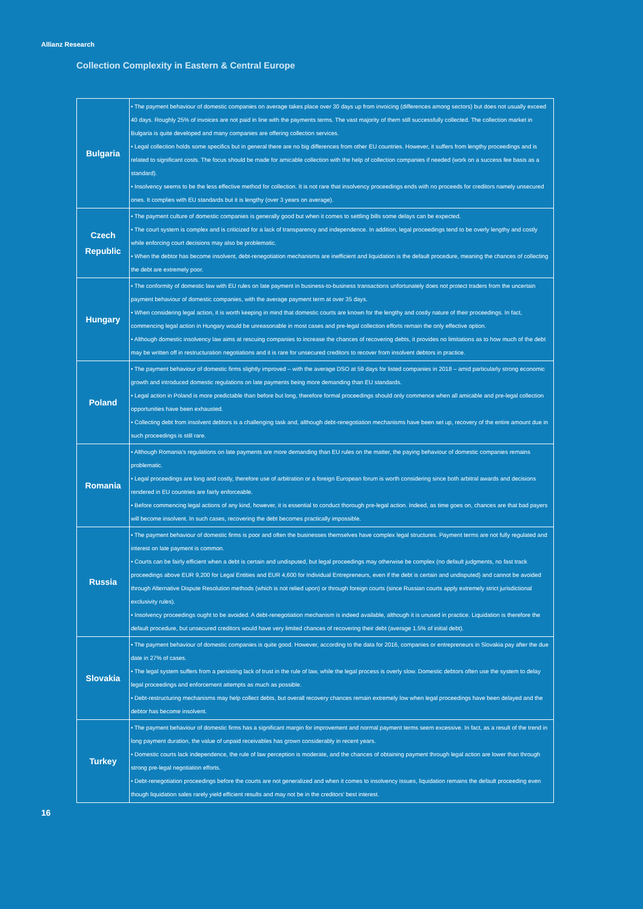Allianz Research
Collection Complexity in Eastern & Central Europe
| Bulgaria | • The payment behaviour of domestic companies on average takes place over 30 days up from invoicing (differences among sectors) but does not usually exceed 40 days. Roughly 25% of invoices are not paid in line with the payments terms. The vast majority of them still successfully collected. The collection market in Bulgaria is quite developed and many companies are offering collection services. • Legal collection holds some specifics but in general there are no big differences from other EU countries. However, it suffers from lengthy proceedings and is related to significant costs. The focus should be made for amicable collection with the help of collection companies if needed (work on a success fee basis as a standard). • Insolvency seems to be the less effective method for collection. It is not rare that insolvency proceedings ends with no proceeds for creditors namely unsecured ones. It complies with EU standards but it is lengthy (over 3 years on average). |
| Czech Republic | • The payment culture of domestic companies is generally good but when it comes to settling bills some delays can be expected. • The court system is complex and is criticized for a lack of transparency and independence. In addition, legal proceedings tend to be overly lengthy and costly while enforcing court decisions may also be problematic. • When the debtor has become insolvent, debt-renegotiation mechanisms are inefficient and liquidation is the default procedure, meaning the chances of collecting the debt are extremely poor. |
| Hungary | • The conformity of domestic law with EU rules on late payment in business-to-business transactions unfortunately does not protect traders from the uncertain payment behaviour of domestic companies, with the average payment term at over 35 days. • When considering legal action, it is worth keeping in mind that domestic courts are known for the lengthy and costly nature of their proceedings. In fact, commencing legal action in Hungary would be unreasonable in most cases and pre-legal collection efforts remain the only effective option. • Although domestic insolvency law aims at rescuing companies to increase the chances of recovering debts, it provides no limitations as to how much of the debt may be written off in restructuration negotiations and it is rare for unsecured creditors to recover from insolvent debtors in practice. |
| Poland | • The payment behaviour of domestic firms slightly improved – with the average DSO at 59 days for listed companies in 2018 – amid particularly strong economic growth and introduced domestic regulations on late payments being more demanding than EU standards. • Legal action in Poland is more predictable than before but long, therefore formal proceedings should only commence when all amicable and pre-legal collection opportunities have been exhausted. • Collecting debt from insolvent debtors is a challenging task and, although debt-renegotiation mechanisms have been set up, recovery of the entire amount due in such proceedings is still rare. |
| Romania | • Although Romania's regulations on late payments are more demanding than EU rules on the matter, the paying behaviour of domestic companies remains problematic. • Legal proceedings are long and costly, therefore use of arbitration or a foreign European forum is worth considering since both arbitral awards and decisions rendered in EU countries are fairly enforceable. • Before commencing legal actions of any kind, however, it is essential to conduct thorough pre-legal action. Indeed, as time goes on, chances are that bad payers will become insolvent. In such cases, recovering the debt becomes practically impossible. |
| Russia | • The payment behaviour of domestic firms is poor and often the businesses themselves have complex legal structures. Payment terms are not fully regulated and interest on late payment is common. • Courts can be fairly efficient when a debt is certain and undisputed, but legal proceedings may otherwise be complex (no default judgments, no fast track proceedings above EUR 9,200 for Legal Entities and EUR 4,600 for Individual Entrepreneurs, even if the debt is certain and undisputed) and cannot be avoided through Alternative Dispute Resolution methods (which is not relied upon) or through foreign courts (since Russian courts apply extremely strict jurisdictional exclusivity rules). • Insolvency proceedings ought to be avoided. A debt-renegotiation mechanism is indeed available, although it is unused in practice. Liquidation is therefore the default procedure, but unsecured creditors would have very limited chances of recovering their debt (average 1.5% of initial debt). |
| Slovakia | • The payment behaviour of domestic companies is quite good. However, according to the data for 2016, companies or entrepreneurs in Slovakia pay after the due date in 27% of cases. • The legal system suffers from a persisting lack of trust in the rule of law, while the legal process is overly slow. Domestic debtors often use the system to delay legal proceedings and enforcement attempts as much as possible. • Debt-restructuring mechanisms may help collect debts, but overall recovery chances remain extremely low when legal proceedings have been delayed and the debtor has become insolvent. |
| Turkey | • The payment behaviour of domestic firms has a significant margin for improvement and normal payment terms seem excessive. In fact, as a result of the trend in long payment duration, the value of unpaid receivables has grown considerably in recent years. • Domestic courts lack independence, the rule of law perception is moderate, and the chances of obtaining payment through legal action are lower than through strong pre-legal negotiation efforts. • Debt-renegotiation proceedings before the courts are not generalized and when it comes to insolvency issues, liquidation remains the default proceeding even though liquidation sales rarely yield efficient results and may not be in the creditors' best interest. |
16